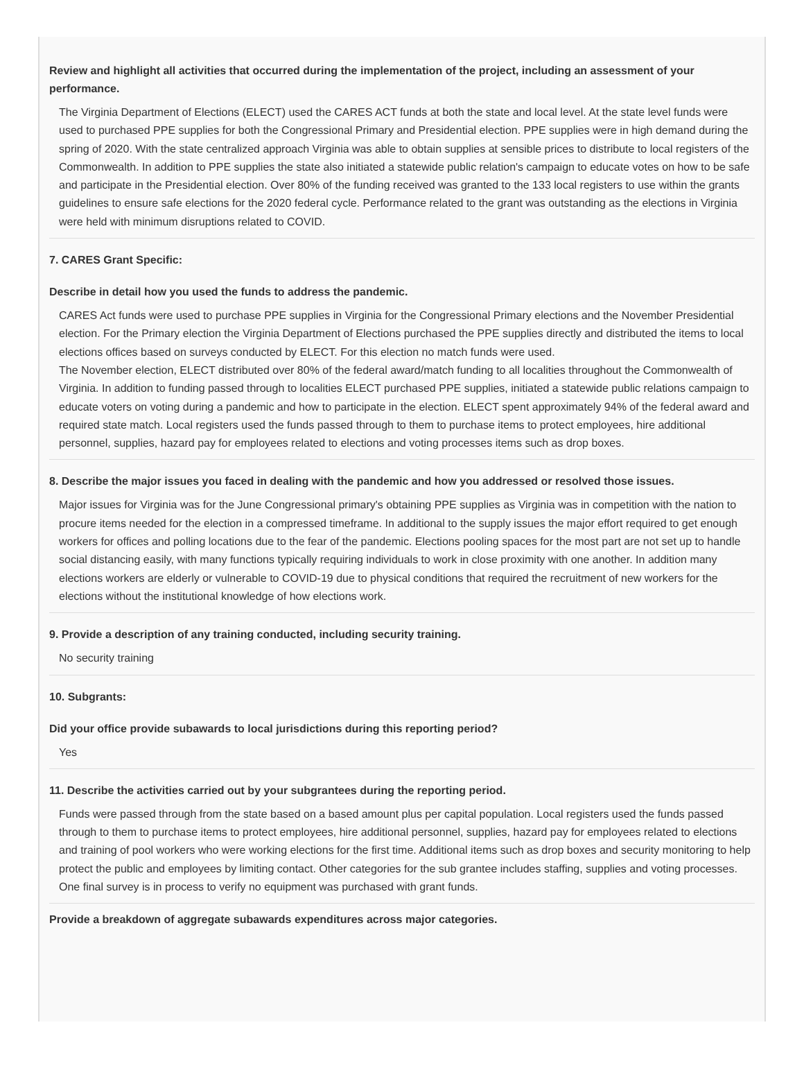Review and highlight all activities that occurred during the implementation of the project, including an assessment of your performance.
The Virginia Department of Elections (ELECT) used the CARES ACT funds at both the state and local level. At the state level funds were used to purchased PPE supplies for both the Congressional Primary and Presidential election. PPE supplies were in high demand during the spring of 2020. With the state centralized approach Virginia was able to obtain supplies at sensible prices to distribute to local registers of the Commonwealth. In addition to PPE supplies the state also initiated a statewide public relation's campaign to educate votes on how to be safe and participate in the Presidential election. Over 80% of the funding received was granted to the 133 local registers to use within the grants guidelines to ensure safe elections for the 2020 federal cycle. Performance related to the grant was outstanding as the elections in Virginia were held with minimum disruptions related to COVID.
7. CARES Grant Specific:
Describe in detail how you used the funds to address the pandemic.
CARES Act funds were used to purchase PPE supplies in Virginia for the Congressional Primary elections and the November Presidential election. For the Primary election the Virginia Department of Elections purchased the PPE supplies directly and distributed the items to local elections offices based on surveys conducted by ELECT. For this election no match funds were used.
The November election, ELECT distributed over 80% of the federal award/match funding to all localities throughout the Commonwealth of Virginia. In addition to funding passed through to localities ELECT purchased PPE supplies, initiated a statewide public relations campaign to educate voters on voting during a pandemic and how to participate in the election. ELECT spent approximately 94% of the federal award and required state match. Local registers used the funds passed through to them to purchase items to protect employees, hire additional personnel, supplies, hazard pay for employees related to elections and voting processes items such as drop boxes.
8. Describe the major issues you faced in dealing with the pandemic and how you addressed or resolved those issues.
Major issues for Virginia was for the June Congressional primary's obtaining PPE supplies as Virginia was in competition with the nation to procure items needed for the election in a compressed timeframe. In additional to the supply issues the major effort required to get enough workers for offices and polling locations due to the fear of the pandemic. Elections pooling spaces for the most part are not set up to handle social distancing easily, with many functions typically requiring individuals to work in close proximity with one another. In addition many elections workers are elderly or vulnerable to COVID-19 due to physical conditions that required the recruitment of new workers for the elections without the institutional knowledge of how elections work.
9. Provide a description of any training conducted, including security training.
No security training
10. Subgrants:
Did your office provide subawards to local jurisdictions during this reporting period?
Yes
11. Describe the activities carried out by your subgrantees during the reporting period.
Funds were passed through from the state based on a based amount plus per capital population. Local registers used the funds passed through to them to purchase items to protect employees, hire additional personnel, supplies, hazard pay for employees related to elections and training of pool workers who were working elections for the first time. Additional items such as drop boxes and security monitoring to help protect the public and employees by limiting contact. Other categories for the sub grantee includes staffing, supplies and voting processes. One final survey is in process to verify no equipment was purchased with grant funds.
Provide a breakdown of aggregate subawards expenditures across major categories.